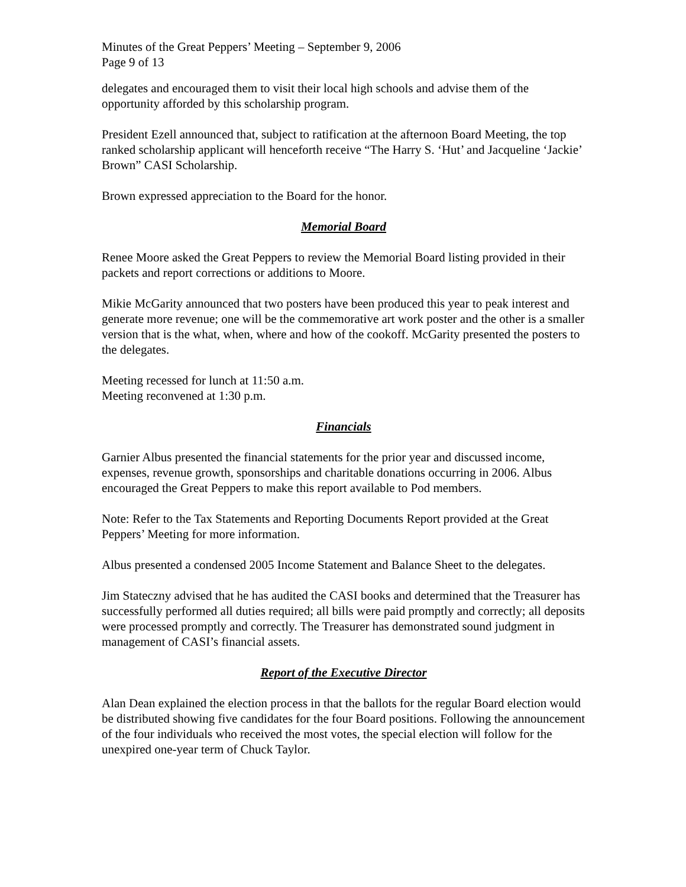Minutes of the Great Peppers’ Meeting – September 9, 2006
Page 9 of 13
delegates and encouraged them to visit their local high schools and advise them of the opportunity afforded by this scholarship program.
President Ezell announced that, subject to ratification at the afternoon Board Meeting, the top ranked scholarship applicant will henceforth receive “The Harry S. ‘Hut’ and Jacqueline ‘Jackie’ Brown” CASI Scholarship.
Brown expressed appreciation to the Board for the honor.
Memorial Board
Renee Moore asked the Great Peppers to review the Memorial Board listing provided in their packets and report corrections or additions to Moore.
Mikie McGarity announced that two posters have been produced this year to peak interest and generate more revenue; one will be the commemorative art work poster and the other is a smaller version that is the what, when, where and how of the cookoff. McGarity presented the posters to the delegates.
Meeting recessed for lunch at 11:50 a.m.
Meeting reconvened at 1:30 p.m.
Financials
Garnier Albus presented the financial statements for the prior year and discussed income, expenses, revenue growth, sponsorships and charitable donations occurring in 2006. Albus encouraged the Great Peppers to make this report available to Pod members.
Note: Refer to the Tax Statements and Reporting Documents Report provided at the Great Peppers’ Meeting for more information.
Albus presented a condensed 2005 Income Statement and Balance Sheet to the delegates.
Jim Stateczny advised that he has audited the CASI books and determined that the Treasurer has successfully performed all duties required; all bills were paid promptly and correctly; all deposits were processed promptly and correctly. The Treasurer has demonstrated sound judgment in management of CASI’s financial assets.
Report of the Executive Director
Alan Dean explained the election process in that the ballots for the regular Board election would be distributed showing five candidates for the four Board positions. Following the announcement of the four individuals who received the most votes, the special election will follow for the unexpired one-year term of Chuck Taylor.